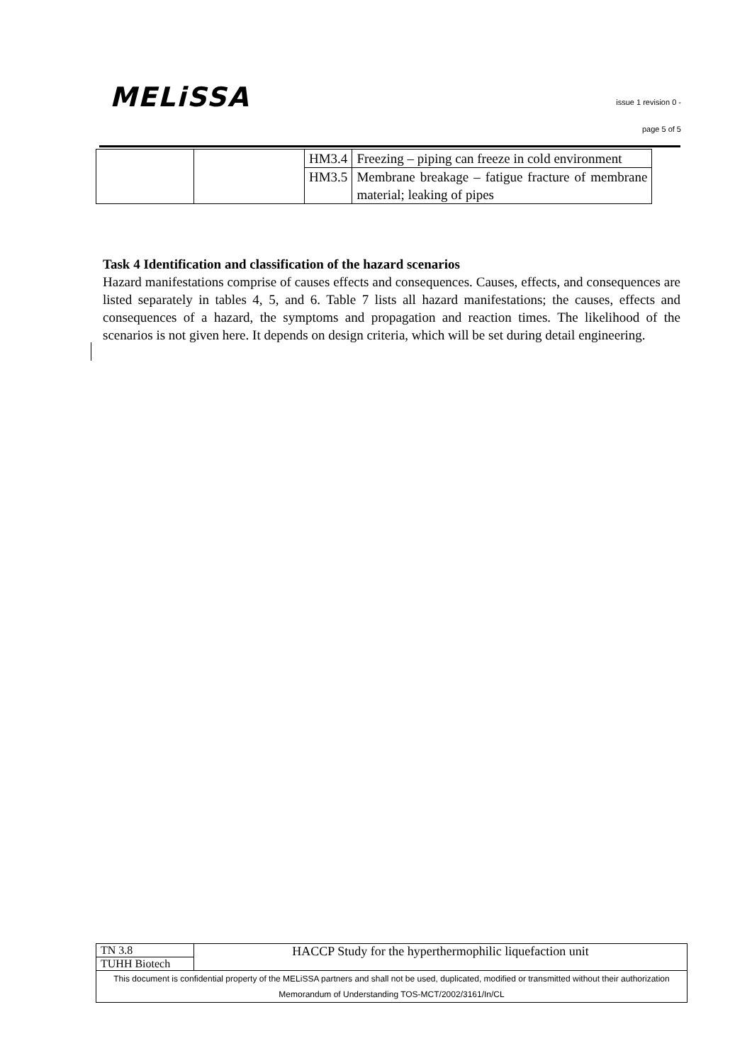MELiSSA
issue 1 revision 0 -
page 5 of 5
| | | HM3.4 | Freezing – piping can freeze in cold environment |
| | | HM3.5 | Membrane breakage – fatigue fracture of membrane material; leaking of pipes |
Task 4 Identification and classification of the hazard scenarios
Hazard manifestations comprise of causes effects and consequences. Causes, effects, and consequences are listed separately in tables 4, 5, and 6. Table 7 lists all hazard manifestations; the causes, effects and consequences of a hazard, the symptoms and propagation and reaction times. The likelihood of the scenarios is not given here. It depends on design criteria, which will be set during detail engineering.
| TN 3.8 | HACCP Study for the hyperthermophilic liquefaction unit |
| TUHH Biotech | |
| This document is confidential property of the MELiSSA partners and shall not be used, duplicated, modified or transmitted without their authorization Memorandum of Understanding TOS-MCT/2002/3161/In/CL | |